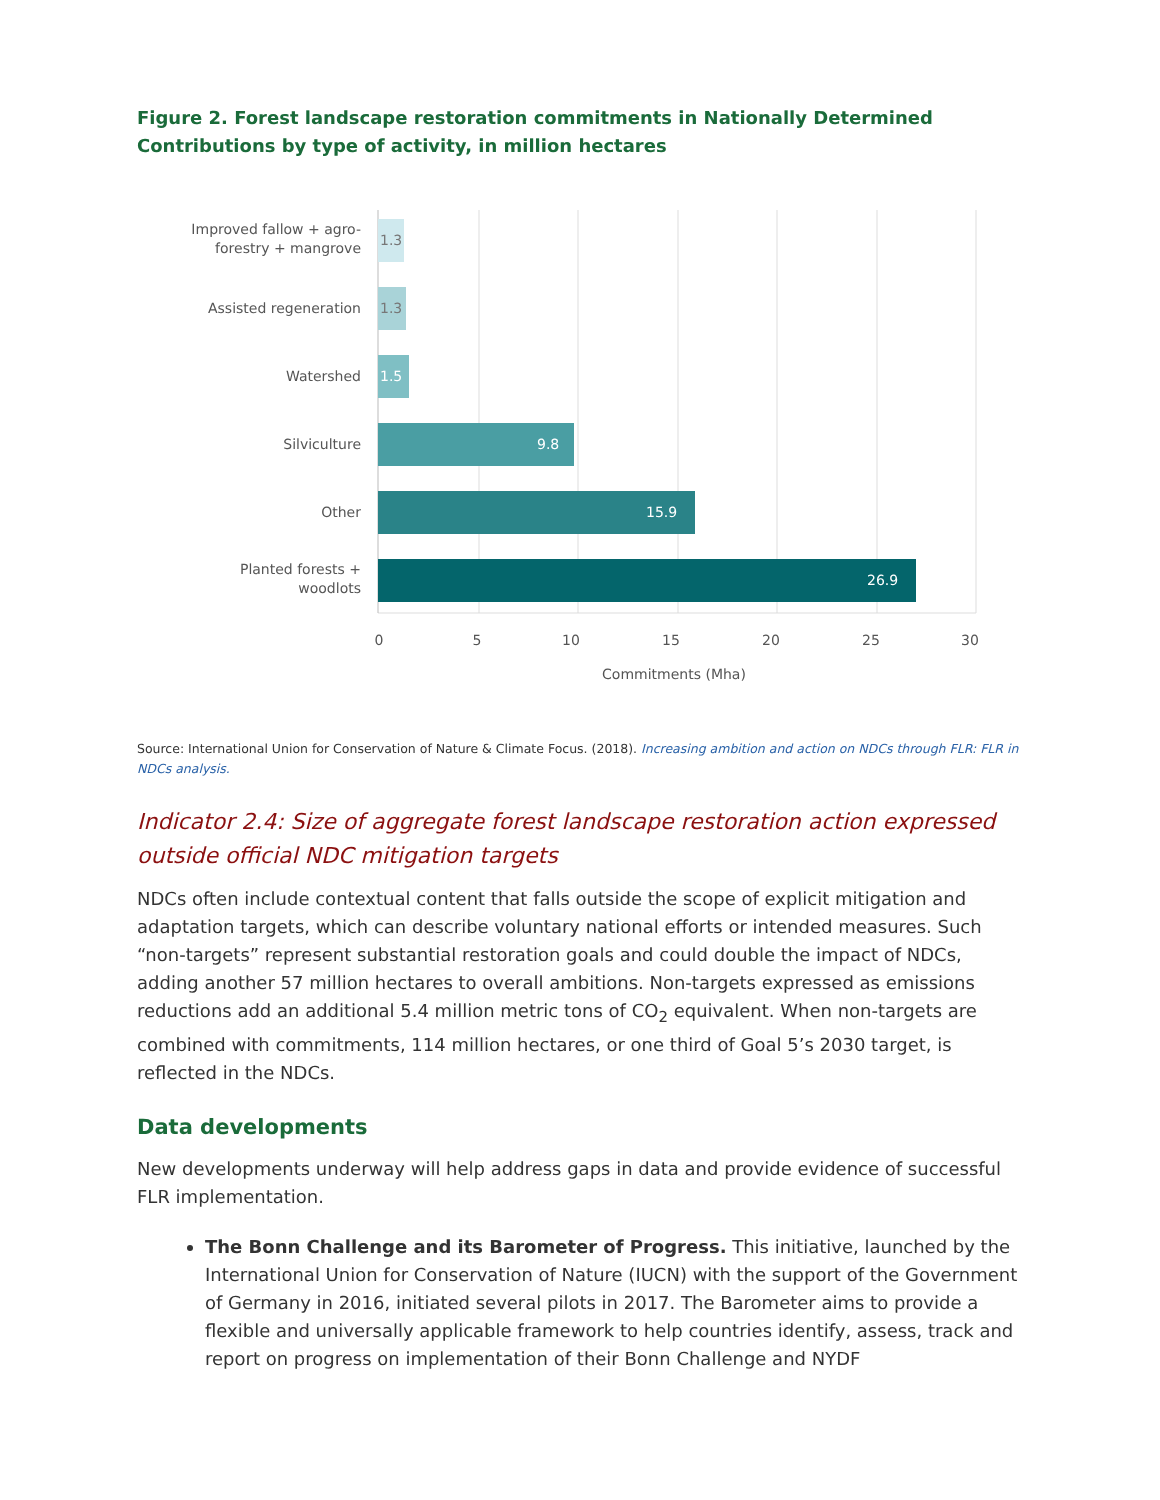Figure 2. Forest landscape restoration commitments in Nationally Determined Contributions by type of activity, in million hectares
1.3
1.3
1.5
9.8
15.9
26.9
Improved fallow + agro-
forestry + mangrove
Assisted regeneration
Watershed
Silviculture
Other
Planted forests +
woodlots
0
5
10
15
20
25
30
Commitments (Mha)
Source: International Union for Conservation of Nature & Climate Focus. (2018). Increasing ambition and action on NDCs through FLR: FLR in NDCs analysis.
Indicator 2.4: Size of aggregate forest landscape restoration action expressed outside official NDC mitigation targets
NDCs often include contextual content that falls outside the scope of explicit mitigation and adaptation targets, which can describe voluntary national efforts or intended measures. Such “non-targets” represent substantial restoration goals and could double the impact of NDCs, adding another 57 million hectares to overall ambitions. Non-targets expressed as emissions reductions add an additional 5.4 million metric tons of CO<sub>2</sub> equivalent. When non-targets are combined with commitments, 114 million hectares, or one third of Goal 5’s 2030 target, is reflected in the NDCs.
Data developments
New developments underway will help address gaps in data and provide evidence of successful FLR implementation.
The Bonn Challenge and its Barometer of Progress. This initiative, launched by the International Union for Conservation of Nature (IUCN) with the support of the Government of Germany in 2016, initiated several pilots in 2017. The Barometer aims to provide a flexible and universally applicable framework to help countries identify, assess, track and report on progress on implementation of their Bonn Challenge and NYDF